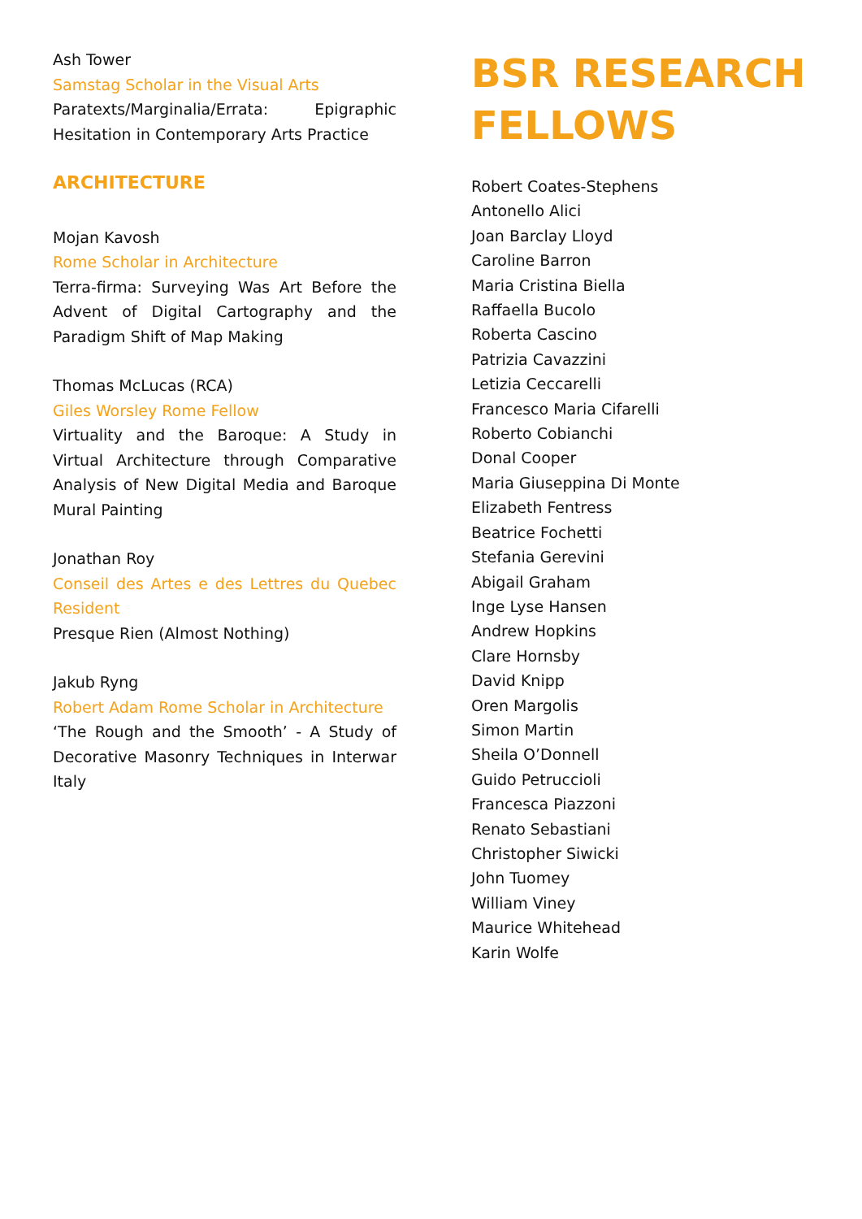Ash Tower
Samstag Scholar in the Visual Arts
Paratexts/Marginalia/Errata: Epigraphic Hesitation in Contemporary Arts Practice
ARCHITECTURE
Mojan Kavosh
Rome Scholar in Architecture
Terra-firma: Surveying Was Art Before the Advent of Digital Cartography and the Paradigm Shift of Map Making
Thomas McLucas (RCA)
Giles Worsley Rome Fellow
Virtuality and the Baroque: A Study in Virtual Architecture through Comparative Analysis of New Digital Media and Baroque Mural Painting
Jonathan Roy
Conseil des Artes e des Lettres du Quebec Resident
Presque Rien (Almost Nothing)
Jakub Ryng
Robert Adam Rome Scholar in Architecture
‘The Rough and the Smooth’ - A Study of Decorative Masonry Techniques in Interwar Italy
BSR RESEARCH
FELLOWS
Robert Coates-Stephens
Antonello Alici
Joan Barclay Lloyd
Caroline Barron
Maria Cristina Biella
Raffaella Bucolo
Roberta Cascino
Patrizia Cavazzini
Letizia Ceccarelli
Francesco Maria Cifarelli
Roberto Cobianchi
Donal Cooper
Maria Giuseppina Di Monte
Elizabeth Fentress
Beatrice Fochetti
Stefania Gerevini
Abigail Graham
Inge Lyse Hansen
Andrew Hopkins
Clare Hornsby
David Knipp
Oren Margolis
Simon Martin
Sheila O’Donnell
Guido Petruccioli
Francesca Piazzoni
Renato Sebastiani
Christopher Siwicki
John Tuomey
William Viney
Maurice Whitehead
Karin Wolfe